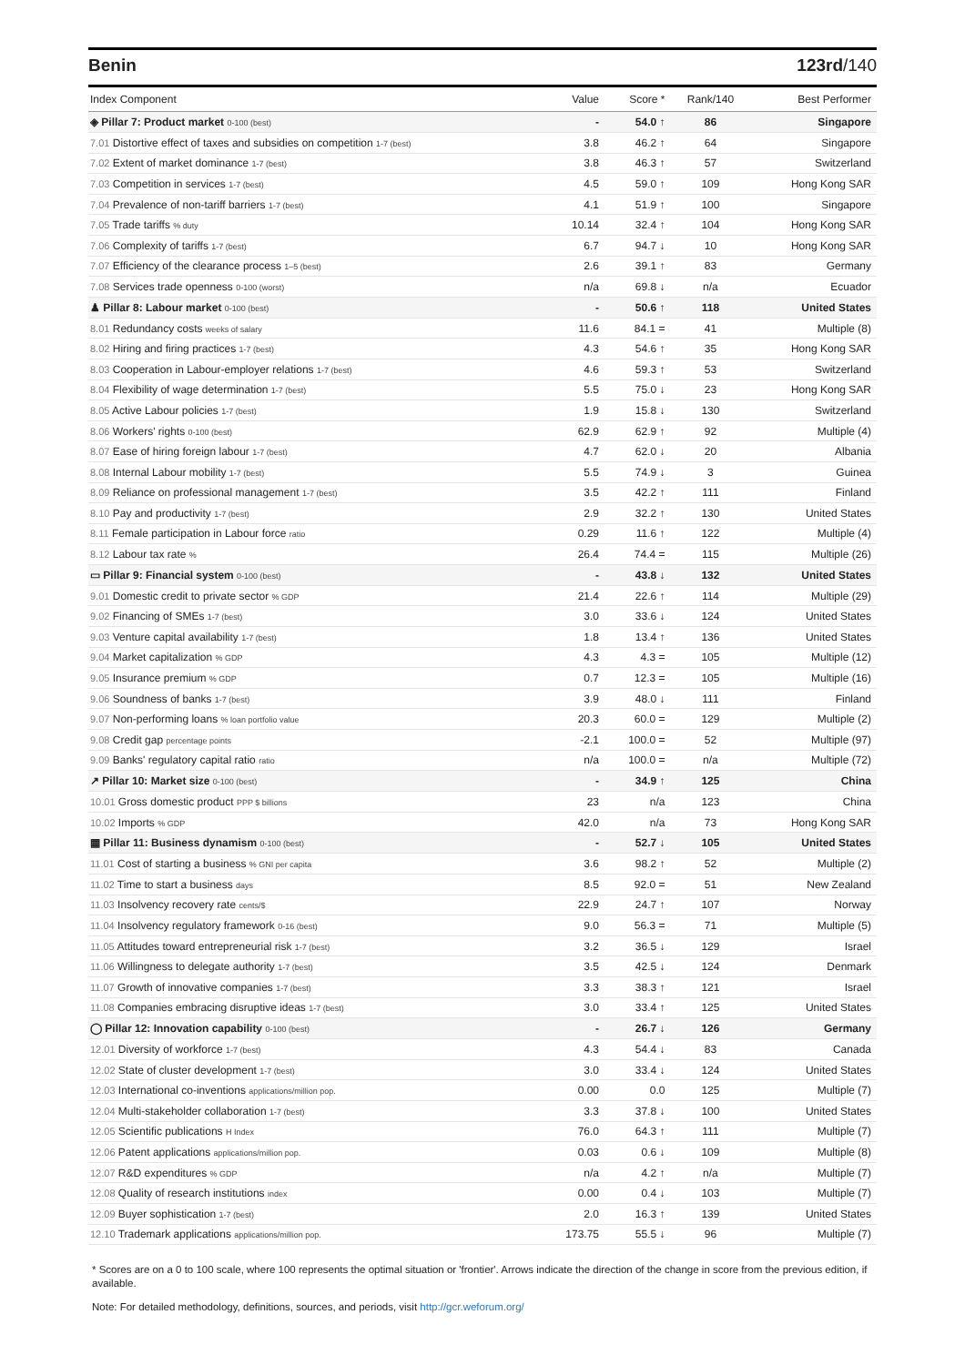Benin 123rd/140
| Index Component | Value | Score * | Rank/140 | Best Performer |
| --- | --- | --- | --- | --- |
| ◈ Pillar 7: Product market 0-100 (best) | - | 54.0 ↑ | 86 | Singapore |
| 7.01 Distortive effect of taxes and subsidies on competition 1-7 (best) | 3.8 | 46.2 ↑ | 64 | Singapore |
| 7.02 Extent of market dominance 1-7 (best) | 3.8 | 46.3 ↑ | 57 | Switzerland |
| 7.03 Competition in services 1-7 (best) | 4.5 | 59.0 ↑ | 109 | Hong Kong SAR |
| 7.04 Prevalence of non-tariff barriers 1-7 (best) | 4.1 | 51.9 ↑ | 100 | Singapore |
| 7.05 Trade tariffs % duty | 10.14 | 32.4 ↑ | 104 | Hong Kong SAR |
| 7.06 Complexity of tariffs 1-7 (best) | 6.7 | 94.7 ↓ | 10 | Hong Kong SAR |
| 7.07 Efficiency of the clearance process 1–5 (best) | 2.6 | 39.1 ↑ | 83 | Germany |
| 7.08 Services trade openness 0-100 (worst) | n/a | 69.8 ↓ | n/a | Ecuador |
| ♟ Pillar 8: Labour market 0-100 (best) | - | 50.6 ↑ | 118 | United States |
| 8.01 Redundancy costs weeks of salary | 11.6 | 84.1 = | 41 | Multiple (8) |
| 8.02 Hiring and firing practices 1-7 (best) | 4.3 | 54.6 ↑ | 35 | Hong Kong SAR |
| 8.03 Cooperation in Labour-employer relations 1-7 (best) | 4.6 | 59.3 ↑ | 53 | Switzerland |
| 8.04 Flexibility of wage determination 1-7 (best) | 5.5 | 75.0 ↓ | 23 | Hong Kong SAR |
| 8.05 Active Labour policies 1-7 (best) | 1.9 | 15.8 ↓ | 130 | Switzerland |
| 8.06 Workers' rights 0-100 (best) | 62.9 | 62.9 ↑ | 92 | Multiple (4) |
| 8.07 Ease of hiring foreign labour 1-7 (best) | 4.7 | 62.0 ↓ | 20 | Albania |
| 8.08 Internal Labour mobility 1-7 (best) | 5.5 | 74.9 ↓ | 3 | Guinea |
| 8.09 Reliance on professional management 1-7 (best) | 3.5 | 42.2 ↑ | 111 | Finland |
| 8.10 Pay and productivity 1-7 (best) | 2.9 | 32.2 ↑ | 130 | United States |
| 8.11 Female participation in Labour force ratio | 0.29 | 11.6 ↑ | 122 | Multiple (4) |
| 8.12 Labour tax rate % | 26.4 | 74.4 = | 115 | Multiple (26) |
| ▭ Pillar 9: Financial system 0-100 (best) | - | 43.8 ↓ | 132 | United States |
| 9.01 Domestic credit to private sector % GDP | 21.4 | 22.6 ↑ | 114 | Multiple (29) |
| 9.02 Financing of SMEs 1-7 (best) | 3.0 | 33.6 ↓ | 124 | United States |
| 9.03 Venture capital availability 1-7 (best) | 1.8 | 13.4 ↑ | 136 | United States |
| 9.04 Market capitalization % GDP | 4.3 | 4.3 = | 105 | Multiple (12) |
| 9.05 Insurance premium % GDP | 0.7 | 12.3 = | 105 | Multiple (16) |
| 9.06 Soundness of banks 1-7 (best) | 3.9 | 48.0 ↓ | 111 | Finland |
| 9.07 Non-performing loans % loan portfolio value | 20.3 | 60.0 = | 129 | Multiple (2) |
| 9.08 Credit gap percentage points | -2.1 | 100.0 = | 52 | Multiple (97) |
| 9.09 Banks' regulatory capital ratio ratio | n/a | 100.0 = | n/a | Multiple (72) |
| ↗ Pillar 10: Market size 0-100 (best) | - | 34.9 ↑ | 125 | China |
| 10.01 Gross domestic product PPP $ billions | 23 | n/a | 123 | China |
| 10.02 Imports % GDP | 42.0 | n/a | 73 | Hong Kong SAR |
| ▦ Pillar 11: Business dynamism 0-100 (best) | - | 52.7 ↓ | 105 | United States |
| 11.01 Cost of starting a business % GNI per capita | 3.6 | 98.2 ↑ | 52 | Multiple (2) |
| 11.02 Time to start a business days | 8.5 | 92.0 = | 51 | New Zealand |
| 11.03 Insolvency recovery rate cents/$ | 22.9 | 24.7 ↑ | 107 | Norway |
| 11.04 Insolvency regulatory framework 0-16 (best) | 9.0 | 56.3 = | 71 | Multiple (5) |
| 11.05 Attitudes toward entrepreneurial risk 1-7 (best) | 3.2 | 36.5 ↓ | 129 | Israel |
| 11.06 Willingness to delegate authority 1-7 (best) | 3.5 | 42.5 ↓ | 124 | Denmark |
| 11.07 Growth of innovative companies 1-7 (best) | 3.3 | 38.3 ↑ | 121 | Israel |
| 11.08 Companies embracing disruptive ideas 1-7 (best) | 3.0 | 33.4 ↑ | 125 | United States |
| ◯ Pillar 12: Innovation capability 0-100 (best) | - | 26.7 ↓ | 126 | Germany |
| 12.01 Diversity of workforce 1-7 (best) | 4.3 | 54.4 ↓ | 83 | Canada |
| 12.02 State of cluster development 1-7 (best) | 3.0 | 33.4 ↓ | 124 | United States |
| 12.03 International co-inventions applications/million pop. | 0.00 | 0.0 | 125 | Multiple (7) |
| 12.04 Multi-stakeholder collaboration 1-7 (best) | 3.3 | 37.8 ↓ | 100 | United States |
| 12.05 Scientific publications H Index | 76.0 | 64.3 ↑ | 111 | Multiple (7) |
| 12.06 Patent applications applications/million pop. | 0.03 | 0.6 ↓ | 109 | Multiple (8) |
| 12.07 R&D expenditures % GDP | n/a | 4.2 ↑ | n/a | Multiple (7) |
| 12.08 Quality of research institutions index | 0.00 | 0.4 ↓ | 103 | Multiple (7) |
| 12.09 Buyer sophistication 1-7 (best) | 2.0 | 16.3 ↑ | 139 | United States |
| 12.10 Trademark applications applications/million pop. | 173.75 | 55.5 ↓ | 96 | Multiple (7) |
* Scores are on a 0 to 100 scale, where 100 represents the optimal situation or 'frontier'. Arrows indicate the direction of the change in score from the previous edition, if available.
Note: For detailed methodology, definitions, sources, and periods, visit http://gcr.weforum.org/